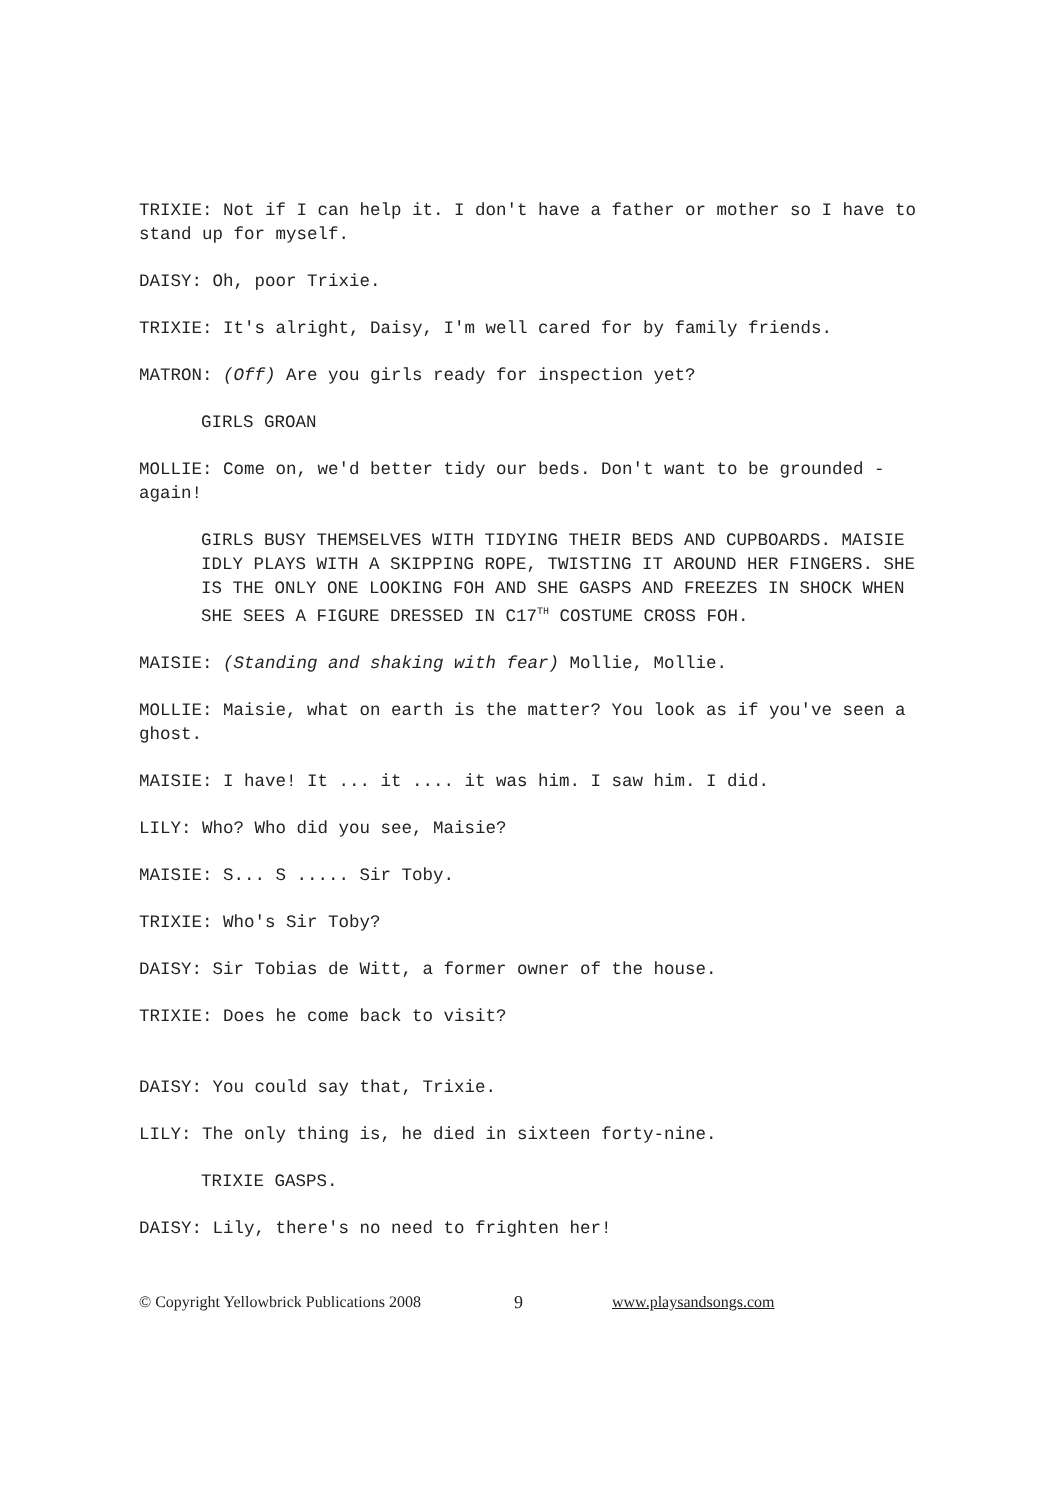TRIXIE: Not if I can help it. I don't have a father or mother so I have to stand up for myself.
DAISY: Oh, poor Trixie.
TRIXIE: It's alright, Daisy, I'm well cared for by family friends.
MATRON: (Off) Are you girls ready for inspection yet?
GIRLS GROAN
MOLLIE: Come on, we'd better tidy our beds. Don't want to be grounded - again!
GIRLS BUSY THEMSELVES WITH TIDYING THEIR BEDS AND CUPBOARDS. MAISIE IDLY PLAYS WITH A SKIPPING ROPE, TWISTING IT AROUND HER FINGERS. SHE IS THE ONLY ONE LOOKING FOH AND SHE GASPS AND FREEZES IN SHOCK WHEN SHE SEES A FIGURE DRESSED IN C17<sup>TH</sup> COSTUME CROSS FOH.
MAISIE: (Standing and shaking with fear) Mollie, Mollie.
MOLLIE: Maisie, what on earth is the matter? You look as if you've seen a ghost.
MAISIE: I have! It ... it .... it was him. I saw him. I did.
LILY: Who? Who did you see, Maisie?
MAISIE: S... S ..... Sir Toby.
TRIXIE: Who's Sir Toby?
DAISY: Sir Tobias de Witt, a former owner of the house.
TRIXIE: Does he come back to visit?
DAISY: You could say that, Trixie.
LILY: The only thing is, he died in sixteen forty-nine.
TRIXIE GASPS.
DAISY: Lily, there's no need to frighten her!
© Copyright Yellowbrick Publications 2008 9 www.playsandsongs.com